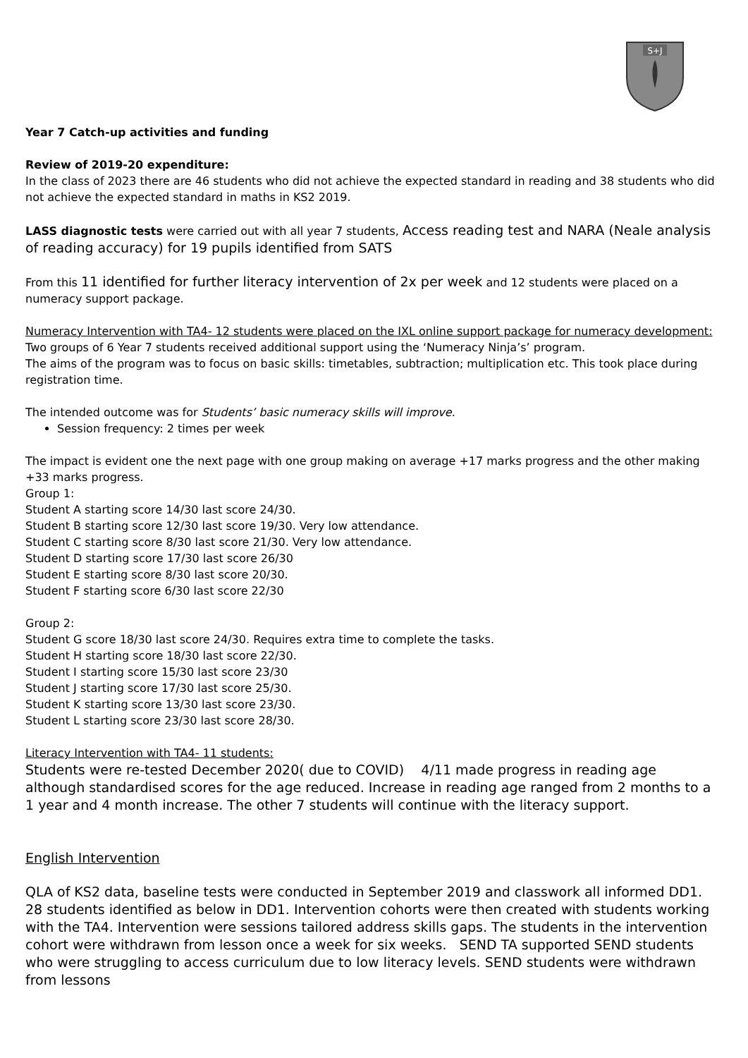S+J
Year 7 Catch-up activities and funding
Review of 2019-20 expenditure:
In the class of 2023 there are 46 students who did not achieve the expected standard in reading and 38 students who did not achieve the expected standard in maths in KS2 2019.
LASS diagnostic tests were carried out with all year 7 students, Access reading test and NARA (Neale analysis of reading accuracy) for 19 pupils identified from SATS
From this 11 identified for further literacy intervention of 2x per week and 12 students were placed on a numeracy support package.
Numeracy Intervention with TA4- 12 students were placed on the IXL online support package for numeracy development:
Two groups of 6 Year 7 students received additional support using the ‘Numeracy Ninja’s’ program.
The aims of the program was to focus on basic skills: timetables, subtraction; multiplication etc. This took place during registration time.
The intended outcome was for Students’ basic numeracy skills will improve.
Session frequency: 2 times per week
The impact is evident one the next page with one group making on average +17 marks progress and the other making +33 marks progress.
Group 1:
Student A starting score 14/30 last score 24/30.
Student B starting score 12/30 last score 19/30. Very low attendance.
Student C starting score 8/30 last score 21/30. Very low attendance.
Student D starting score 17/30 last score 26/30
Student E starting score 8/30 last score 20/30.
Student F starting score 6/30 last score 22/30
Group 2:
Student G score 18/30 last score 24/30. Requires extra time to complete the tasks.
Student H starting score 18/30 last score 22/30.
Student I starting score 15/30 last score 23/30
Student J starting score 17/30 last score 25/30.
Student K starting score 13/30 last score 23/30.
Student L starting score 23/30 last score 28/30.
Literacy Intervention with TA4- 11 students:
Students were re-tested December 2020( due to COVID) 4/11 made progress in reading age although standardised scores for the age reduced. Increase in reading age ranged from 2 months to a 1 year and 4 month increase. The other 7 students will continue with the literacy support.
English Intervention
QLA of KS2 data, baseline tests were conducted in September 2019 and classwork all informed DD1. 28 students identified as below in DD1. Intervention cohorts were then created with students working with the TA4. Intervention were sessions tailored address skills gaps. The students in the intervention cohort were withdrawn from lesson once a week for six weeks. SEND TA supported SEND students who were struggling to access curriculum due to low literacy levels. SEND students were withdrawn from lessons